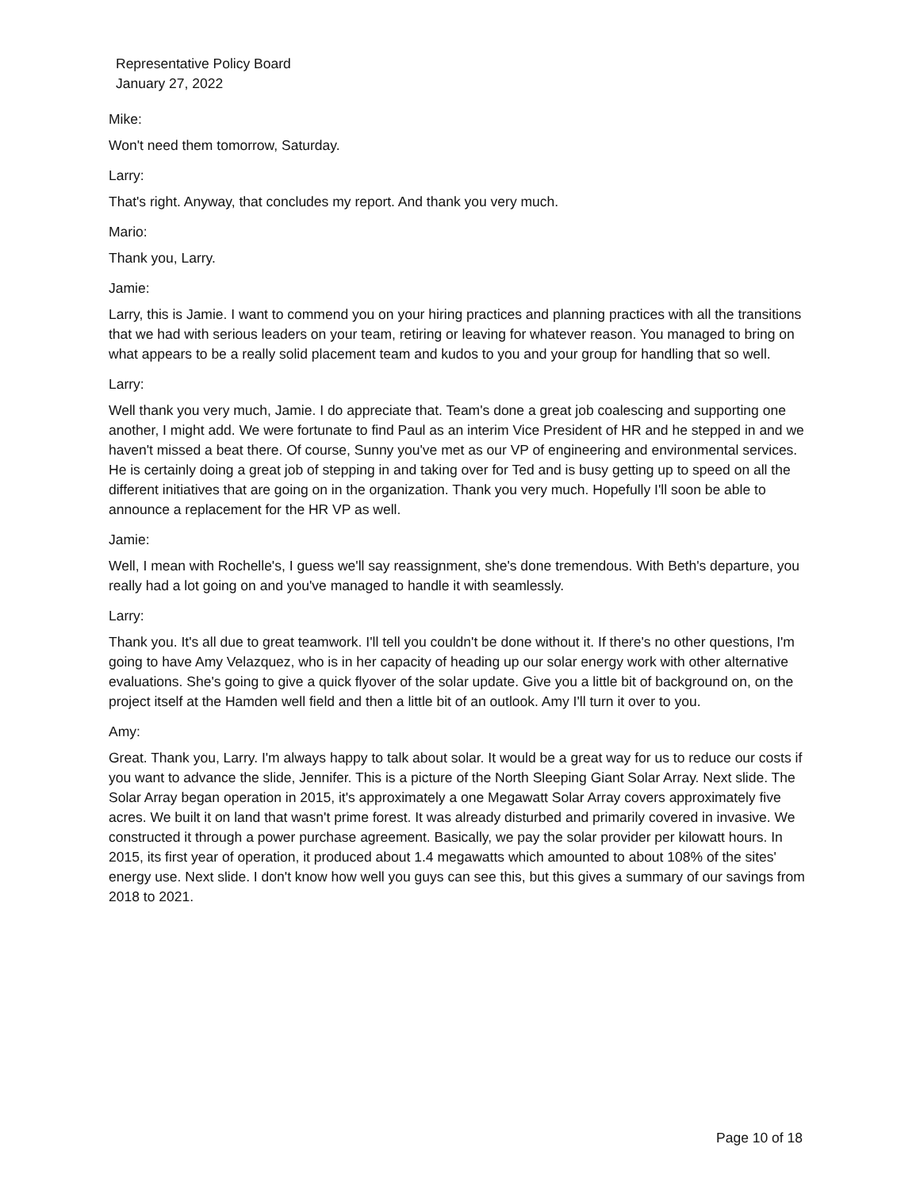Representative Policy Board
January 27, 2022
Mike:
Won't need them tomorrow, Saturday.
Larry:
That's right. Anyway, that concludes my report. And thank you very much.
Mario:
Thank you, Larry.
Jamie:
Larry, this is Jamie. I want to commend you on your hiring practices and planning practices with all the transitions that we had with serious leaders on your team, retiring or leaving for whatever reason. You managed to bring on what appears to be a really solid placement team and kudos to you and your group for handling that so well.
Larry:
Well thank you very much, Jamie. I do appreciate that. Team's done a great job coalescing and supporting one another, I might add. We were fortunate to find Paul as an interim Vice President of HR and he stepped in and we haven't missed a beat there. Of course, Sunny you've met as our VP of engineering and environmental services. He is certainly doing a great job of stepping in and taking over for Ted and is busy getting up to speed on all the different initiatives that are going on in the organization. Thank you very much. Hopefully I'll soon be able to announce a replacement for the HR VP as well.
Jamie:
Well, I mean with Rochelle's, I guess we'll say reassignment, she's done tremendous. With Beth's departure, you really had a lot going on and you've managed to handle it with seamlessly.
Larry:
Thank you. It's all due to great teamwork. I'll tell you couldn't be done without it. If there's no other questions, I'm going to have Amy Velazquez, who is in her capacity of heading up our solar energy work with other alternative evaluations. She's going to give a quick flyover of the solar update. Give you a little bit of background on, on the project itself at the Hamden well field and then a little bit of an outlook. Amy I'll turn it over to you.
Amy:
Great. Thank you, Larry. I'm always happy to talk about solar. It would be a great way for us to reduce our costs if you want to advance the slide, Jennifer. This is a picture of the North Sleeping Giant Solar Array. Next slide. The Solar Array began operation in 2015, it's approximately a one Megawatt Solar Array covers approximately five acres. We built it on land that wasn't prime forest. It was already disturbed and primarily covered in invasive. We constructed it through a power purchase agreement. Basically, we pay the solar provider per kilowatt hours. In 2015, its first year of operation, it produced about 1.4 megawatts which amounted to about 108% of the sites' energy use. Next slide. I don't know how well you guys can see this, but this gives a summary of our savings from 2018 to 2021.
Page 10 of 18